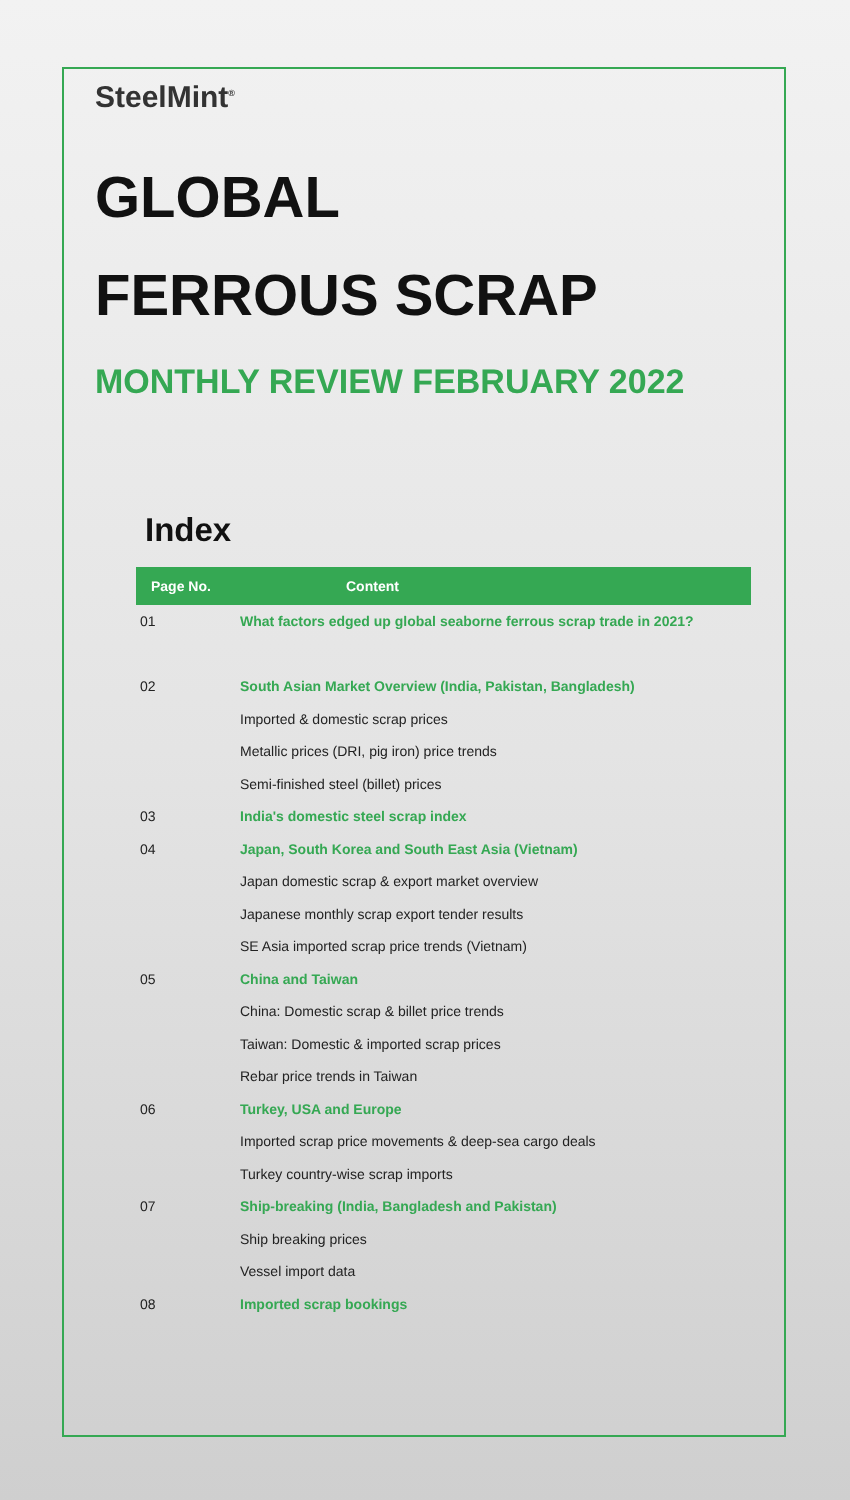SteelMint<sup>®</sup>
GLOBAL
FERROUS SCRAP
MONTHLY REVIEW FEBRUARY 2022
Index
| Page No. | Content |
| --- | --- |
| 01 | What factors edged up global seaborne ferrous scrap trade in 2021? |
| 02 | South Asian Market Overview (India, Pakistan, Bangladesh) |
| | Imported & domestic scrap prices |
| | Metallic prices (DRI, pig iron) price trends |
| | Semi-finished steel (billet) prices |
| 03 | India's domestic steel scrap index |
| 04 | Japan, South Korea and South East Asia (Vietnam) |
| | Japan domestic scrap & export market overview |
| | Japanese monthly scrap export tender results |
| | SE Asia imported scrap price trends (Vietnam) |
| 05 | China and Taiwan |
| | China: Domestic scrap & billet price trends |
| | Taiwan: Domestic & imported scrap prices |
| | Rebar price trends in Taiwan |
| 06 | Turkey, USA and Europe |
| | Imported scrap price movements & deep-sea cargo deals |
| | Turkey country-wise scrap imports |
| 07 | Ship-breaking (India, Bangladesh and Pakistan) |
| | Ship breaking prices |
| | Vessel import data |
| 08 | Imported scrap bookings |